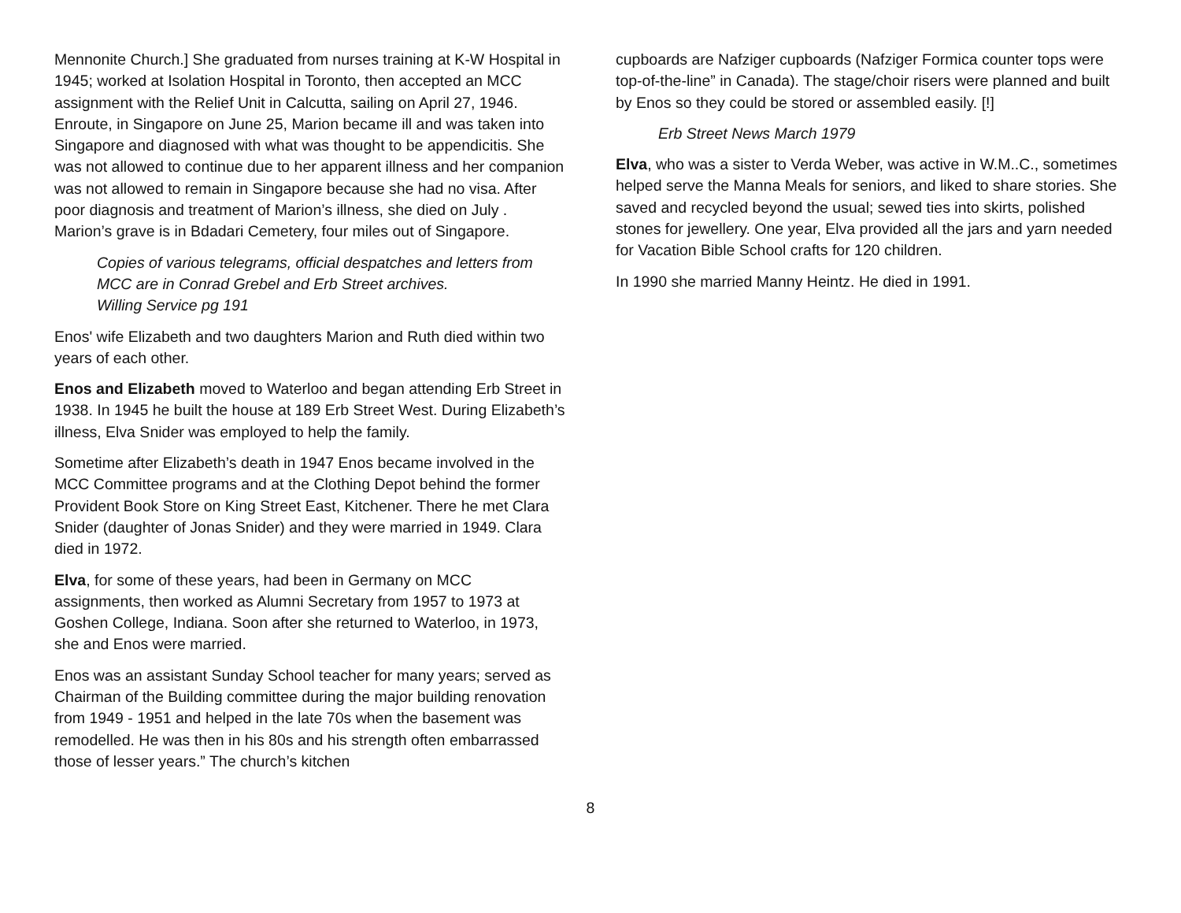Mennonite Church.] She graduated from nurses training at K-W Hospital in 1945; worked at Isolation Hospital in Toronto, then accepted an MCC assignment with the Relief Unit in Calcutta, sailing on April 27, 1946. Enroute, in Singapore on June 25, Marion became ill and was taken into Singapore and diagnosed with what was thought to be appendicitis. She was not allowed to continue due to her apparent illness and her companion was not allowed to remain in Singapore because she had no visa. After poor diagnosis and treatment of Marion’s illness, she died on July . Marion’s grave is in Bdadari Cemetery, four miles out of Singapore.
Copies of various telegrams, official despatches and letters from MCC are in Conrad Grebel and Erb Street archives.
Willing Service pg 191
Enos' wife Elizabeth and two daughters Marion and Ruth died within two years of each other.
Enos and Elizabeth moved to Waterloo and began attending Erb Street in 1938. In 1945 he built the house at 189 Erb Street West. During Elizabeth’s illness, Elva Snider was employed to help the family.
Sometime after Elizabeth’s death in 1947 Enos became involved in the MCC Committee programs and at the Clothing Depot behind the former Provident Book Store on King Street East, Kitchener. There he met Clara Snider (daughter of Jonas Snider) and they were married in 1949. Clara died in 1972.
Elva, for some of these years, had been in Germany on MCC assignments, then worked as Alumni Secretary from 1957 to 1973 at Goshen College, Indiana. Soon after she returned to Waterloo, in 1973, she and Enos were married.
Enos was an assistant Sunday School teacher for many years; served as Chairman of the Building committee during the major building renovation from 1949 - 1951 and helped in the late 70s when the basement was remodelled. He was then in his 80s and his strength often embarrassed those of lesser years.” The church’s kitchen
cupboards are Nafziger cupboards (Nafziger Formica counter tops were top-of-the-line” in Canada). The stage/choir risers were planned and built by Enos so they could be stored or assembled easily. [!]
Erb Street News March 1979
Elva, who was a sister to Verda Weber, was active in W.M..C., sometimes helped serve the Manna Meals for seniors, and liked to share stories. She saved and recycled beyond the usual; sewed ties into skirts, polished stones for jewellery. One year, Elva provided all the jars and yarn needed for Vacation Bible School crafts for 120 children.
In 1990 she married Manny Heintz. He died in 1991.
8